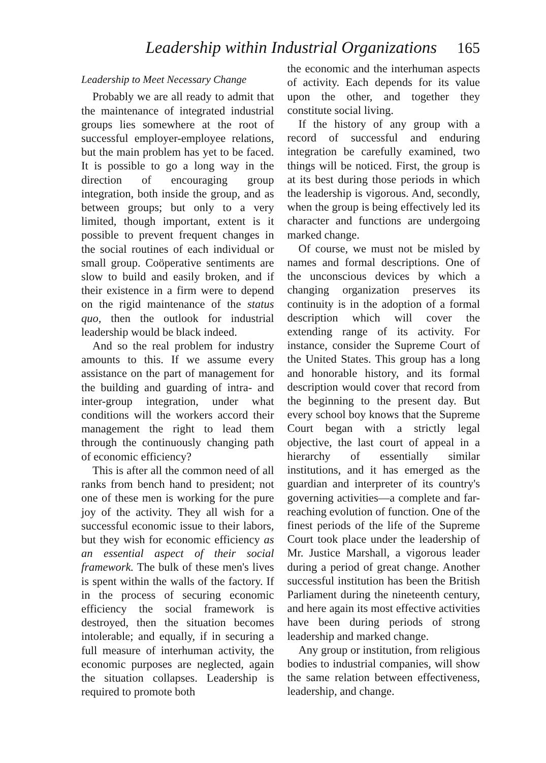Leadership within Industrial Organizations 165
Leadership to Meet Necessary Change
Probably we are all ready to admit that the maintenance of integrated industrial groups lies somewhere at the root of successful employer-employee relations, but the main problem has yet to be faced. It is possible to go a long way in the direction of encouraging group integration, both inside the group, and as between groups; but only to a very limited, though important, extent is it possible to prevent frequent changes in the social routines of each individual or small group. Coöperative sentiments are slow to build and easily broken, and if their existence in a firm were to depend on the rigid maintenance of the status quo, then the outlook for industrial leadership would be black indeed.
And so the real problem for industry amounts to this. If we assume every assistance on the part of management for the building and guarding of intra- and inter-group integration, under what conditions will the workers accord their management the right to lead them through the continuously changing path of economic efficiency?
This is after all the common need of all ranks from bench hand to president; not one of these men is working for the pure joy of the activity. They all wish for a successful economic issue to their labors, but they wish for economic efficiency as an essential aspect of their social framework. The bulk of these men's lives is spent within the walls of the factory. If in the process of securing economic efficiency the social framework is destroyed, then the situation becomes intolerable; and equally, if in securing a full measure of interhuman activity, the economic purposes are neglected, again the situation collapses. Leadership is required to promote both
the economic and the interhuman aspects of activity. Each depends for its value upon the other, and together they constitute social living.
If the history of any group with a record of successful and enduring integration be carefully examined, two things will be noticed. First, the group is at its best during those periods in which the leadership is vigorous. And, secondly, when the group is being effectively led its character and functions are undergoing marked change.
Of course, we must not be misled by names and formal descriptions. One of the unconscious devices by which a changing organization preserves its continuity is in the adoption of a formal description which will cover the extending range of its activity. For instance, consider the Supreme Court of the United States. This group has a long and honorable history, and its formal description would cover that record from the beginning to the present day. But every school boy knows that the Supreme Court began with a strictly legal objective, the last court of appeal in a hierarchy of essentially similar institutions, and it has emerged as the guardian and interpreter of its country's governing activities—a complete and far-reaching evolution of function. One of the finest periods of the life of the Supreme Court took place under the leadership of Mr. Justice Marshall, a vigorous leader during a period of great change. Another successful institution has been the British Parliament during the nineteenth century, and here again its most effective activities have been during periods of strong leadership and marked change.
Any group or institution, from religious bodies to industrial companies, will show the same relation between effectiveness, leadership, and change.